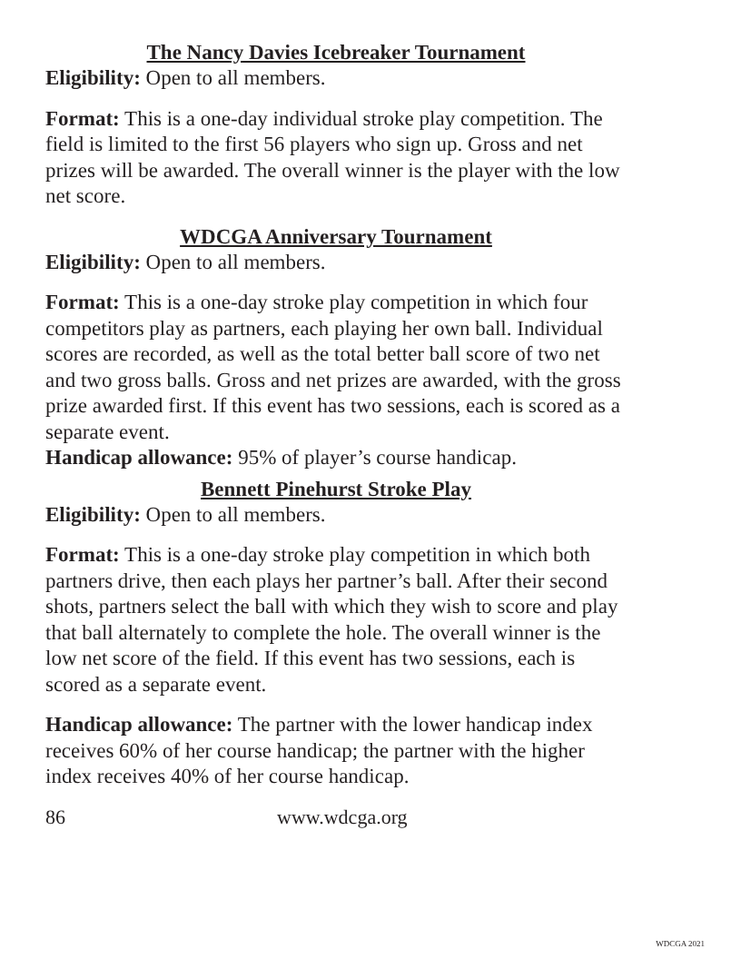The Nancy Davies Icebreaker Tournament
Eligibility: Open to all members.
Format: This is a one-day individual stroke play competition. The field is limited to the first 56 players who sign up. Gross and net prizes will be awarded. The overall winner is the player with the low net score.
WDCGA Anniversary Tournament
Eligibility: Open to all members.
Format: This is a one-day stroke play competition in which four competitors play as partners, each playing her own ball. Individual scores are recorded, as well as the total better ball score of two net and two gross balls. Gross and net prizes are awarded, with the gross prize awarded first. If this event has two sessions, each is scored as a separate event.
Handicap allowance: 95% of player’s course handicap.
Bennett Pinehurst Stroke Play
Eligibility: Open to all members.
Format: This is a one-day stroke play competition in which both partners drive, then each plays her partner’s ball. After their second shots, partners select the ball with which they wish to score and play that ball alternately to complete the hole. The overall winner is the low net score of the field. If this event has two sessions, each is scored as a separate event.
Handicap allowance: The partner with the lower handicap index receives 60% of her course handicap; the partner with the higher index receives 40% of her course handicap.
86 www.wdcga.org
WDCGA 2021